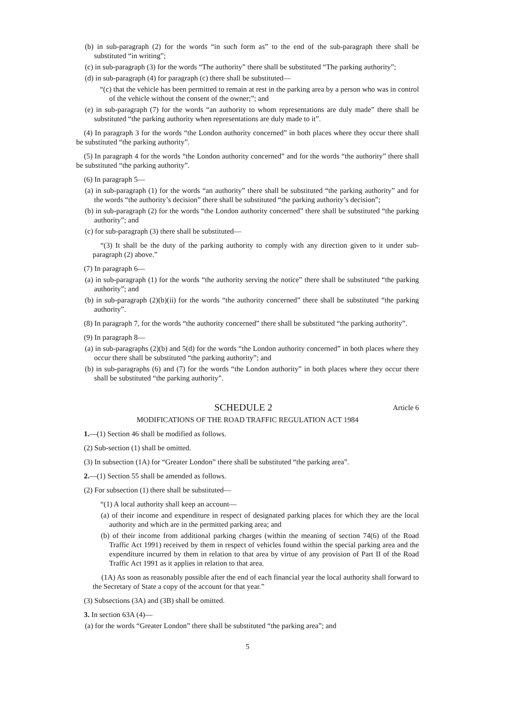(b) in sub-paragraph (2) for the words “in such form as” to the end of the sub-paragraph there shall be substituted “in writing”;
(c) in sub-paragraph (3) for the words “The authority” there shall be substituted “The parking authority”;
(d) in sub-paragraph (4) for paragraph (c) there shall be substituted—
“(c) that the vehicle has been permitted to remain at rest in the parking area by a person who was in control of the vehicle without the consent of the owner;”; and
(e) in sub-paragraph (7) for the words “an authority to whom representations are duly made” there shall be substituted “the parking authority when representations are duly made to it”.
(4) In paragraph 3 for the words “the London authority concerned” in both places where they occur there shall be substituted “the parking authority”.
(5) In paragraph 4 for the words “the London authority concerned” and for the words “the authority” there shall be substituted “the parking authority”.
(6) In paragraph 5—
(a) in sub-paragraph (1) for the words “an authority” there shall be substituted “the parking authority” and for the words “the authority’s decision” there shall be substituted “the parking authority’s decision”;
(b) in sub-paragraph (2) for the words “the London authority concerned” there shall be substituted “the parking authority”; and
(c) for sub-paragraph (3) there shall be substituted—
“(3) It shall be the duty of the parking authority to comply with any direction given to it under sub-paragraph (2) above.”
(7) In paragraph 6—
(a) in sub-paragraph (1) for the words “the authority serving the notice” there shall be substituted “the parking authority”; and
(b) in sub-paragraph (2)(b)(ii) for the words “the authority concerned” there shall be substituted “the parking authority”.
(8) In paragraph 7, for the words “the authority concerned” there shall be substituted “the parking authority”.
(9) In paragraph 8—
(a) in sub-paragraphs (2)(b) and 5(d) for the words “the London authority concerned” in both places where they occur there shall be substituted “the parking authority”; and
(b) in sub-paragraphs (6) and (7) for the words “the London authority” in both places where they occur there shall be substituted “the parking authority”.
SCHEDULE 2 Article 6
MODIFICATIONS OF THE ROAD TRAFFIC REGULATION ACT 1984
1.—(1) Section 46 shall be modified as follows.
(2) Sub-section (1) shall be omitted.
(3) In subsection (1A) for “Greater London” there shall be substituted “the parking area”.
2.—(1) Section 55 shall be amended as follows.
(2) For subsection (1) there shall be substituted—
“(1) A local authority shall keep an account—
(a) of their income and expenditure in respect of designated parking places for which they are the local authority and which are in the permitted parking area; and
(b) of their income from additional parking charges (within the meaning of section 74(6) of the Road Traffic Act 1991) received by them in respect of vehicles found within the special parking area and the expenditure incurred by them in relation to that area by virtue of any provision of Part II of the Road Traffic Act 1991 as it applies in relation to that area.
(1A) As soon as reasonably possible after the end of each financial year the local authority shall forward to the Secretary of State a copy of the account for that year.”
(3) Subsections (3A) and (3B) shall be omitted.
3. In section 63A (4)—
(a) for the words “Greater London” there shall be substituted “the parking area”; and
5